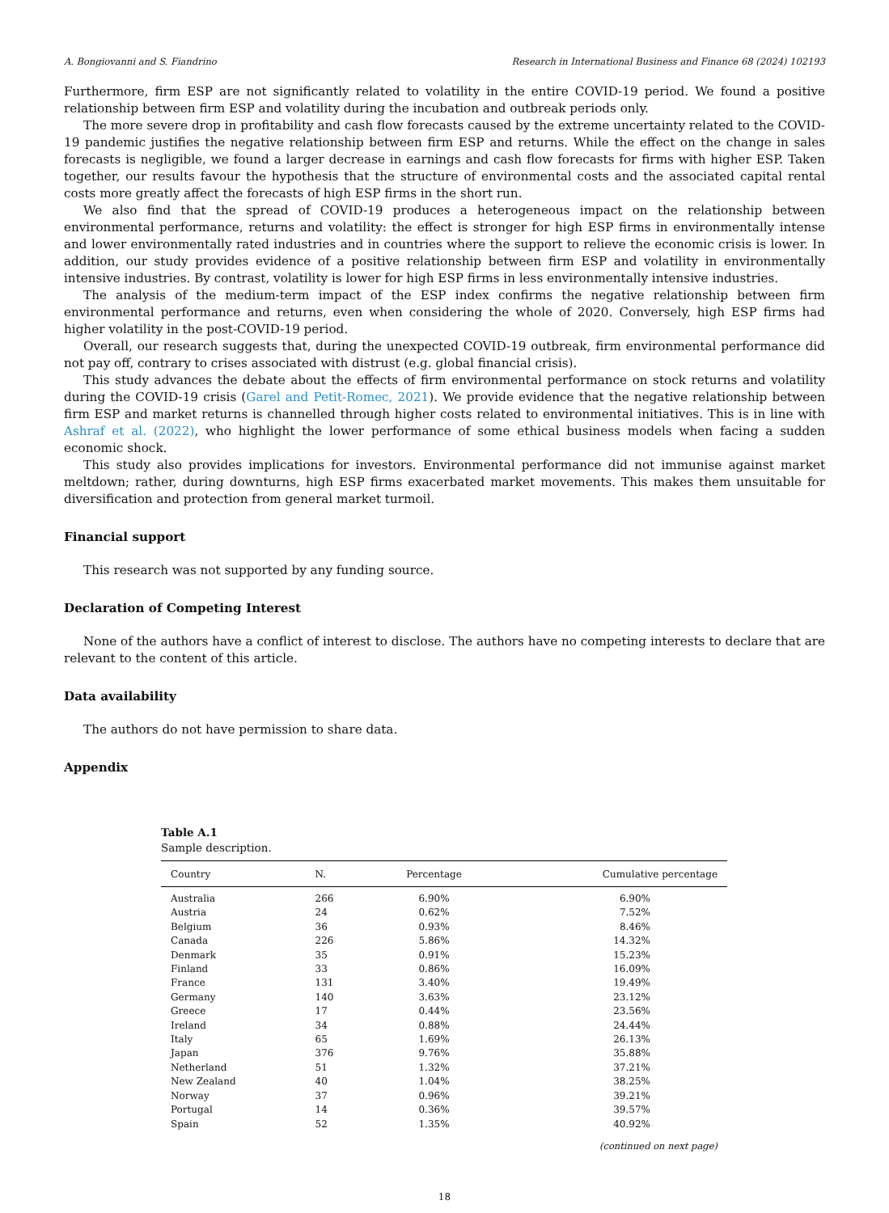A. Bongiovanni and S. Fiandrino Research in International Business and Finance 68 (2024) 102193
Furthermore, firm ESP are not significantly related to volatility in the entire COVID-19 period. We found a positive relationship between firm ESP and volatility during the incubation and outbreak periods only.
The more severe drop in profitability and cash flow forecasts caused by the extreme uncertainty related to the COVID-19 pandemic justifies the negative relationship between firm ESP and returns. While the effect on the change in sales forecasts is negligible, we found a larger decrease in earnings and cash flow forecasts for firms with higher ESP. Taken together, our results favour the hypothesis that the structure of environmental costs and the associated capital rental costs more greatly affect the forecasts of high ESP firms in the short run.
We also find that the spread of COVID-19 produces a heterogeneous impact on the relationship between environmental performance, returns and volatility: the effect is stronger for high ESP firms in environmentally intense and lower environmentally rated industries and in countries where the support to relieve the economic crisis is lower. In addition, our study provides evidence of a positive relationship between firm ESP and volatility in environmentally intensive industries. By contrast, volatility is lower for high ESP firms in less environmentally intensive industries.
The analysis of the medium-term impact of the ESP index confirms the negative relationship between firm environmental performance and returns, even when considering the whole of 2020. Conversely, high ESP firms had higher volatility in the post-COVID-19 period.
Overall, our research suggests that, during the unexpected COVID-19 outbreak, firm environmental performance did not pay off, contrary to crises associated with distrust (e.g. global financial crisis).
This study advances the debate about the effects of firm environmental performance on stock returns and volatility during the COVID-19 crisis (Garel and Petit-Romec, 2021). We provide evidence that the negative relationship between firm ESP and market returns is channelled through higher costs related to environmental initiatives. This is in line with Ashraf et al. (2022), who highlight the lower performance of some ethical business models when facing a sudden economic shock.
This study also provides implications for investors. Environmental performance did not immunise against market meltdown; rather, during downturns, high ESP firms exacerbated market movements. This makes them unsuitable for diversification and protection from general market turmoil.
Financial support
This research was not supported by any funding source.
Declaration of Competing Interest
None of the authors have a conflict of interest to disclose. The authors have no competing interests to declare that are relevant to the content of this article.
Data availability
The authors do not have permission to share data.
Appendix
Table A.1
Sample description.
| Country | N. | Percentage | Cumulative percentage |
| --- | --- | --- | --- |
| Australia | 266 | 6.90% | 6.90% |
| Austria | 24 | 0.62% | 7.52% |
| Belgium | 36 | 0.93% | 8.46% |
| Canada | 226 | 5.86% | 14.32% |
| Denmark | 35 | 0.91% | 15.23% |
| Finland | 33 | 0.86% | 16.09% |
| France | 131 | 3.40% | 19.49% |
| Germany | 140 | 3.63% | 23.12% |
| Greece | 17 | 0.44% | 23.56% |
| Ireland | 34 | 0.88% | 24.44% |
| Italy | 65 | 1.69% | 26.13% |
| Japan | 376 | 9.76% | 35.88% |
| Netherland | 51 | 1.32% | 37.21% |
| New Zealand | 40 | 1.04% | 38.25% |
| Norway | 37 | 0.96% | 39.21% |
| Portugal | 14 | 0.36% | 39.57% |
| Spain | 52 | 1.35% | 40.92% |
(continued on next page)
18